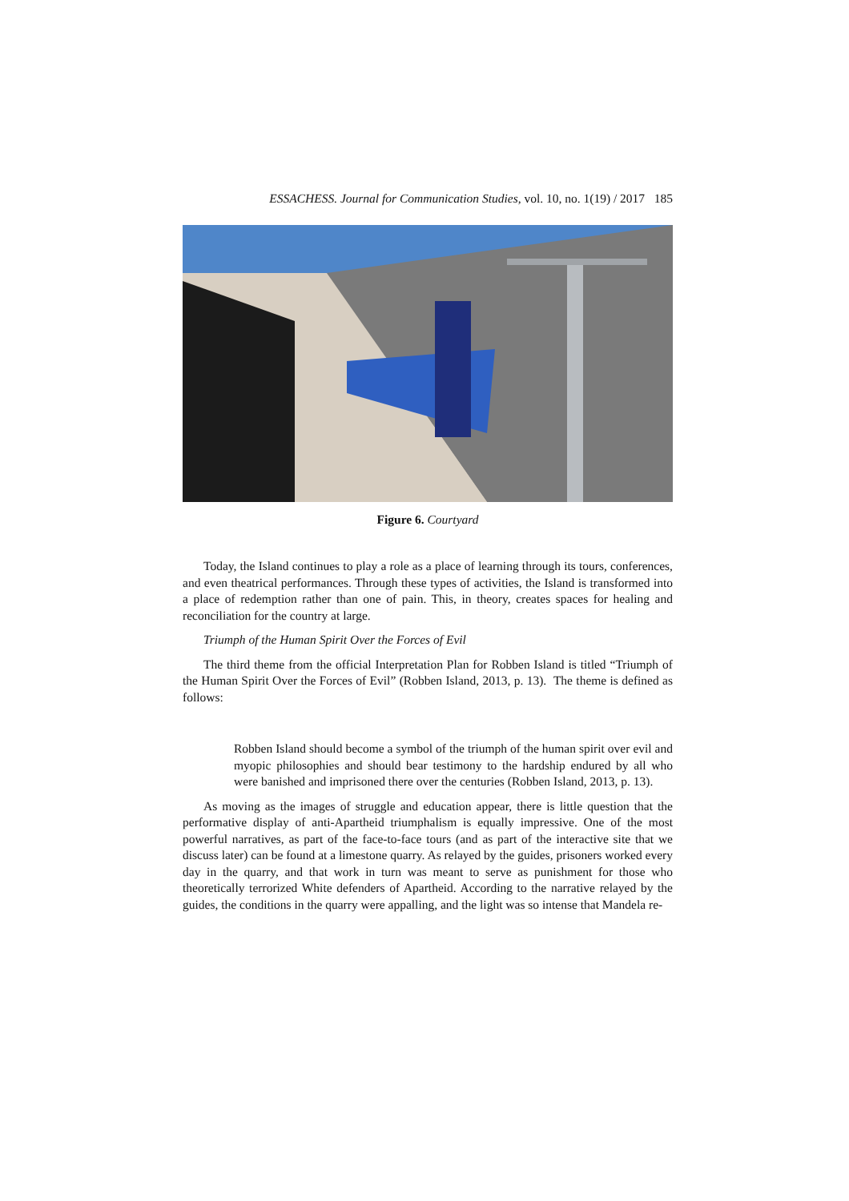ESSACHESS. Journal for Communication Studies, vol. 10, no. 1(19) / 2017 185
Figure 6. Courtyard
Today, the Island continues to play a role as a place of learning through its tours, conferences, and even theatrical performances. Through these types of activities, the Island is transformed into a place of redemption rather than one of pain. This, in theory, creates spaces for healing and reconciliation for the country at large.
Triumph of the Human Spirit Over the Forces of Evil
The third theme from the official Interpretation Plan for Robben Island is titled “Triumph of the Human Spirit Over the Forces of Evil” (Robben Island, 2013, p. 13). The theme is defined as follows:
Robben Island should become a symbol of the triumph of the human spirit over evil and myopic philosophies and should bear testimony to the hardship endured by all who were banished and imprisoned there over the centuries (Robben Island, 2013, p. 13).
As moving as the images of struggle and education appear, there is little question that the performative display of anti-Apartheid triumphalism is equally impressive. One of the most powerful narratives, as part of the face-to-face tours (and as part of the interactive site that we discuss later) can be found at a limestone quarry. As relayed by the guides, prisoners worked every day in the quarry, and that work in turn was meant to serve as punishment for those who theoretically terrorized White defenders of Apartheid. According to the narrative relayed by the guides, the conditions in the quarry were appalling, and the light was so intense that Mandela re-